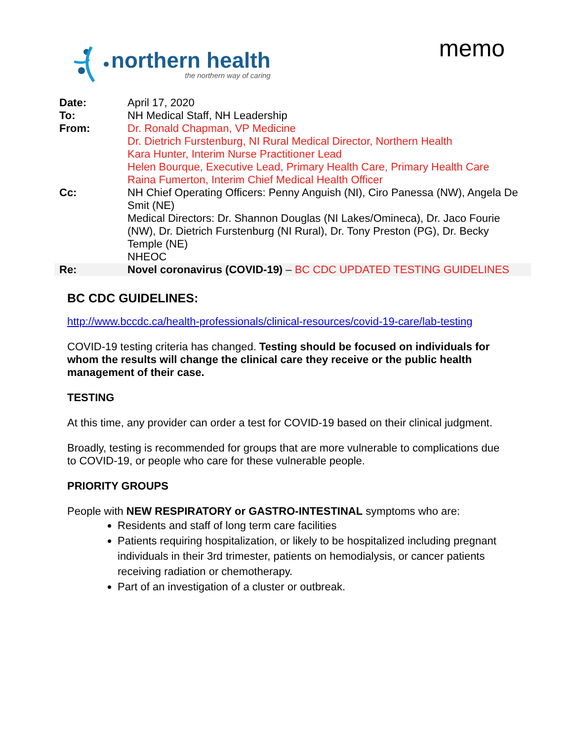northern health
the northern way of caring
memo
| Date: | April 17, 2020 |
| To: | NH Medical Staff, NH Leadership |
| From: | Dr. Ronald Chapman, VP Medicine Dr. Dietrich Furstenburg, NI Rural Medical Director, Northern Health Kara Hunter, Interim Nurse Practitioner Lead Helen Bourque, Executive Lead, Primary Health Care, Primary Health Care Raina Fumerton, Interim Chief Medical Health Officer |
| Cc: | NH Chief Operating Officers: Penny Anguish (NI), Ciro Panessa (NW), Angela De Smit (NE) Medical Directors: Dr. Shannon Douglas (NI Lakes/Omineca), Dr. Jaco Fourie (NW), Dr. Dietrich Furstenburg (NI Rural), Dr. Tony Preston (PG), Dr. Becky Temple (NE) NHEOC |
| Re: | Novel coronavirus (COVID-19) – BC CDC UPDATED TESTING GUIDELINES |
BC CDC GUIDELINES:
http://www.bccdc.ca/health-professionals/clinical-resources/covid-19-care/lab-testing
COVID-19 testing criteria has changed. Testing should be focused on individuals for whom the results will change the clinical care they receive or the public health management of their case.
TESTING
At this time, any provider can order a test for COVID-19 based on their clinical judgment.
Broadly, testing is recommended for groups that are more vulnerable to complications due to COVID-19, or people who care for these vulnerable people.
PRIORITY GROUPS
People with NEW RESPIRATORY or GASTRO-INTESTINAL symptoms who are:
Residents and staff of long term care facilities
Patients requiring hospitalization, or likely to be hospitalized including pregnant individuals in their 3rd trimester, patients on hemodialysis, or cancer patients receiving radiation or chemotherapy.
Part of an investigation of a cluster or outbreak.